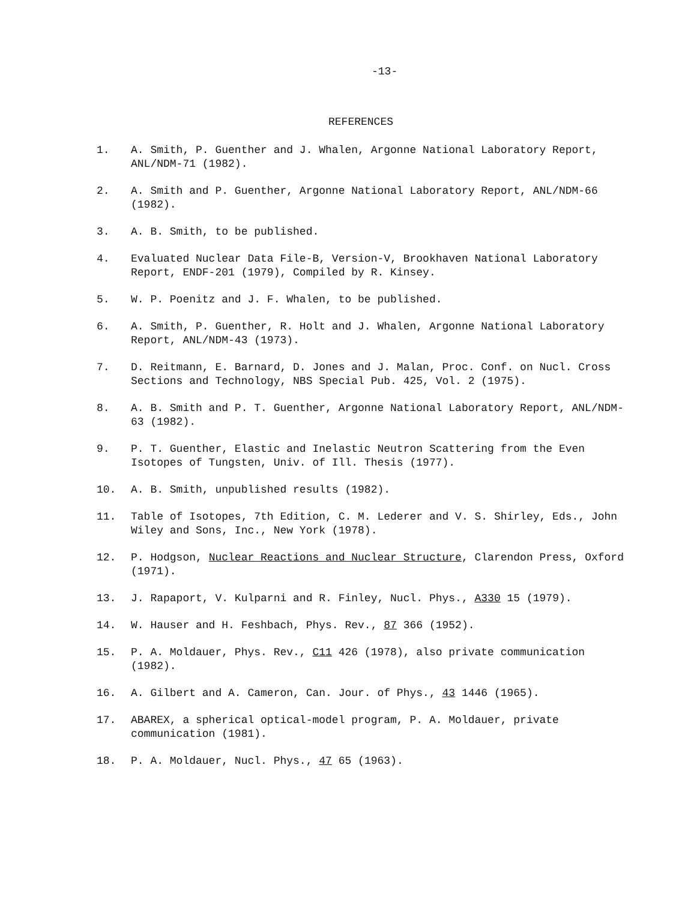-13-
REFERENCES
1. A. Smith, P. Guenther and J. Whalen, Argonne National Laboratory Report, ANL/NDM-71 (1982).
2. A. Smith and P. Guenther, Argonne National Laboratory Report, ANL/NDM-66 (1982).
3. A. B. Smith, to be published.
4. Evaluated Nuclear Data File-B, Version-V, Brookhaven National Laboratory Report, ENDF-201 (1979), Compiled by R. Kinsey.
5. W. P. Poenitz and J. F. Whalen, to be published.
6. A. Smith, P. Guenther, R. Holt and J. Whalen, Argonne National Laboratory Report, ANL/NDM-43 (1973).
7. D. Reitmann, E. Barnard, D. Jones and J. Malan, Proc. Conf. on Nucl. Cross Sections and Technology, NBS Special Pub. 425, Vol. 2 (1975).
8. A. B. Smith and P. T. Guenther, Argonne National Laboratory Report, ANL/NDM-63 (1982).
9. P. T. Guenther, Elastic and Inelastic Neutron Scattering from the Even Isotopes of Tungsten, Univ. of Ill. Thesis (1977).
10. A. B. Smith, unpublished results (1982).
11. Table of Isotopes, 7th Edition, C. M. Lederer and V. S. Shirley, Eds., John Wiley and Sons, Inc., New York (1978).
12. P. Hodgson, Nuclear Reactions and Nuclear Structure, Clarendon Press, Oxford (1971).
13. J. Rapaport, V. Kulparni and R. Finley, Nucl. Phys., A330 15 (1979).
14. W. Hauser and H. Feshbach, Phys. Rev., 87 366 (1952).
15. P. A. Moldauer, Phys. Rev., C11 426 (1978), also private communication (1982).
16. A. Gilbert and A. Cameron, Can. Jour. of Phys., 43 1446 (1965).
17. ABAREX, a spherical optical-model program, P. A. Moldauer, private communication (1981).
18. P. A. Moldauer, Nucl. Phys., 47 65 (1963).